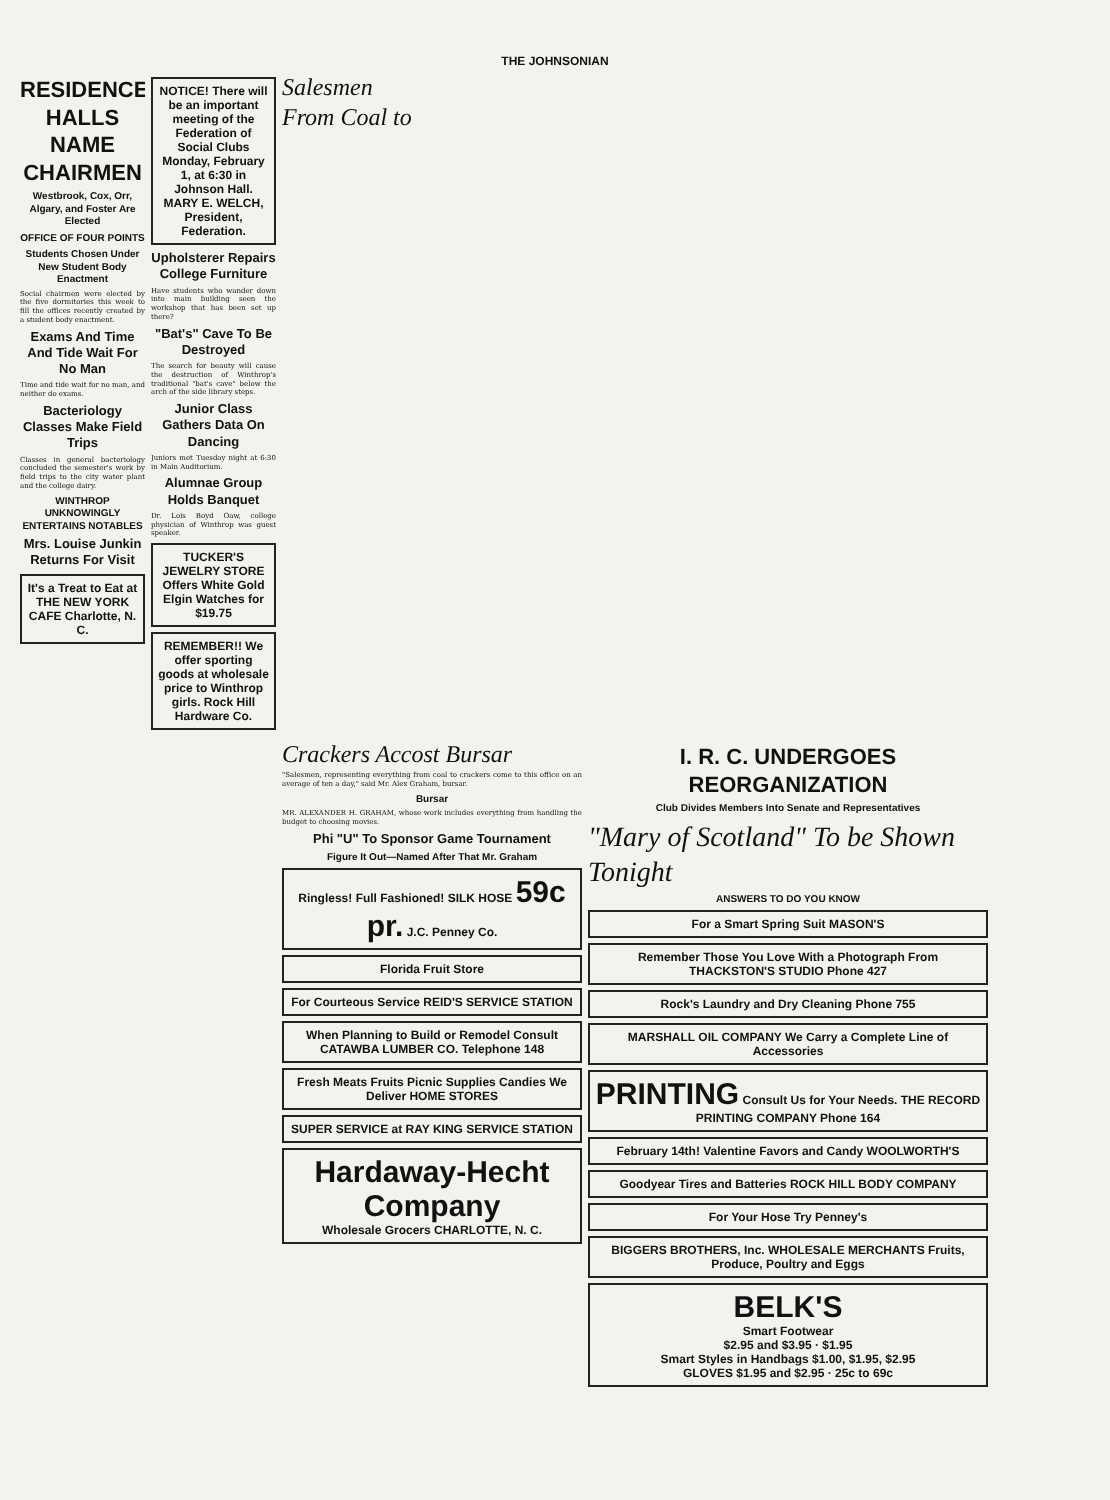THE JOHNSONIAN
RESIDENCE HALLS NAME CHAIRMEN
Westbrook, Cox, Orr, Algary, and Foster Are Elected
OFFICE OF FOUR POINTS
Students Chosen Under New Student Body Enactment
Social chairmen were elected by the five dormitories this week to fill the offices recently created by a student body enactment.
Exams And Time And Tide Wait For No Man
Time and tide wait for no man, and neither do exams.
Bacteriology Classes Make Field Trips
Classes in general bacteriology concluded the semester's work by field trips to the city water plant and the college dairy.
WINTHROP UNKNOWINGLY ENTERTAINS NOTABLES
Mrs. Louise Junkin Returns For Visit
It's a Treat to Eat at THE NEW YORK CAFE Charlotte, N. C.
NOTICE! There will be an important meeting of the Federation of Social Clubs Monday, February 1, at 6:30 in Johnson Hall. MARY E. WELCH, President, Federation.
Upholsterer Repairs College Furniture
Have students who wander down into main building seen the workshop that has been set up there?
"Bat's" Cave To Be Destroyed
The search for beauty will cause the destruction of Winthrop's traditional "bat's cave" below the arch of the side library steps.
Junior Class Gathers Data On Dancing
Juniors met Tuesday night at 6:30 in Main Auditorium.
Alumnae Group Holds Banquet
Dr. Lois Boyd Oaw, college physician of Winthrop was guest speaker.
TUCKER'S JEWELRY STORE Offers White Gold Elgin Watches for $19.75
REMEMBER!! We offer sporting goods at wholesale price to Winthrop girls. Rock Hill Hardware Co.
Salesmen From Coal to
Crackers Accost Bursar
"Salesmen, representing everything from coal to crackers come to this office on an average of ten a day," said Mr. Alex Graham, bursar.
Bursar
MR. ALEXANDER H. GRAHAM, whose work includes everything from handling the budget to choosing movies.
Phi "U" To Sponsor Game Tournament
Figure It Out—Named After That Mr. Graham
Ringless! Full Fashioned! SILK HOSE 59c pr. J.C. Penney Co.
Florida Fruit Store
For Courteous Service REID'S SERVICE STATION
When Planning to Build or Remodel Consult CATAWBA LUMBER CO. Telephone 148
Fresh Meats Fruits Picnic Supplies Candies We Deliver HOME STORES
SUPER SERVICE at RAY KING SERVICE STATION
Hardaway-Hecht Company
Wholesale Grocers CHARLOTTE, N. C.
I. R. C. UNDERGOES REORGANIZATION
Club Divides Members Into Senate and Representatives
"Mary of Scotland" To be Shown Tonight
ANSWERS TO DO YOU KNOW
For a Smart Spring Suit MASON'S
Remember Those You Love With a Photograph From THACKSTON'S STUDIO Phone 427
Rock's Laundry and Dry Cleaning Phone 755
MARSHALL OIL COMPANY We Carry a Complete Line of Accessories
PRINTING Consult Us for Your Needs. THE RECORD PRINTING COMPANY Phone 164
February 14th! Valentine Favors and Candy WOOLWORTH'S
Goodyear Tires and Batteries ROCK HILL BODY COMPANY
For Your Hose Try Penney's
BIGGERS BROTHERS, Inc. WHOLESALE MERCHANTS Fruits, Produce, Poultry and Eggs
BELK'S
Smart Footwear
$2.95 and $3.95 · $1.95
Smart Styles in Handbags $1.00, $1.95, $2.95
GLOVES $1.95 and $2.95 · 25c to 69c